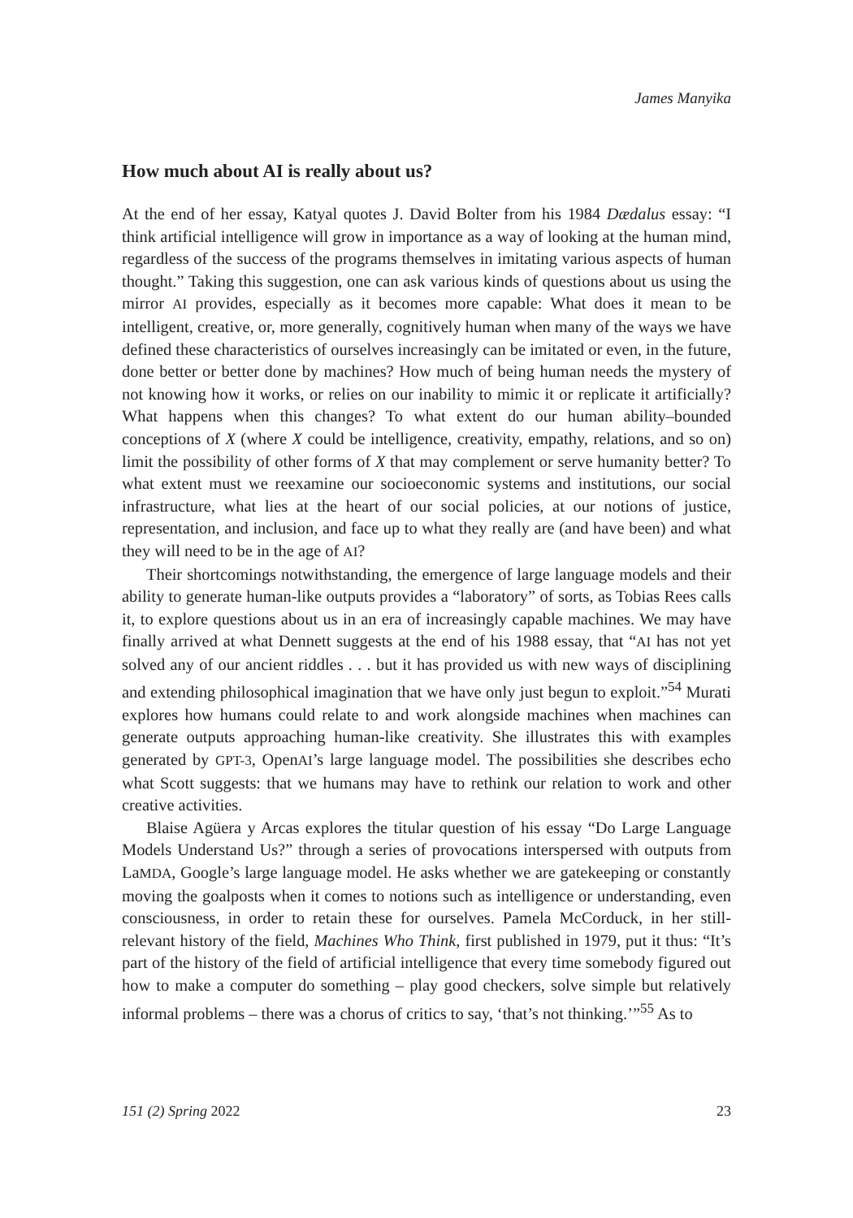James Manyika
How much about AI is really about us?
At the end of her essay, Katyal quotes J. David Bolter from his 1984 Dædalus essay: “I think artificial intelligence will grow in importance as a way of looking at the human mind, regardless of the success of the programs themselves in imitating various aspects of human thought.” Taking this suggestion, one can ask various kinds of questions about us using the mirror AI provides, especially as it becomes more capable: What does it mean to be intelligent, creative, or, more generally, cognitively human when many of the ways we have defined these characteristics of ourselves increasingly can be imitated or even, in the future, done better or better done by machines? How much of being human needs the mystery of not knowing how it works, or relies on our inability to mimic it or replicate it artificially? What happens when this changes? To what extent do our human ability–bounded conceptions of X (where X could be intelligence, creativity, empathy, relations, and so on) limit the possibility of other forms of X that may complement or serve humanity better? To what extent must we reexamine our socioeconomic systems and institutions, our social infrastructure, what lies at the heart of our social policies, at our notions of justice, representation, and inclusion, and face up to what they really are (and have been) and what they will need to be in the age of AI?
Their shortcomings notwithstanding, the emergence of large language models and their ability to generate human-like outputs provides a “laboratory” of sorts, as Tobias Rees calls it, to explore questions about us in an era of increasingly capable machines. We may have finally arrived at what Dennett suggests at the end of his 1988 essay, that “AI has not yet solved any of our ancient riddles . . . but it has provided us with new ways of disciplining and extending philosophical imagination that we have only just begun to exploit.”<sup>54</sup> Murati explores how humans could relate to and work alongside machines when machines can generate outputs approaching human-like creativity. She illustrates this with examples generated by GPT-3, OpenAI’s large language model. The possibilities she describes echo what Scott suggests: that we humans may have to rethink our relation to work and other creative activities.
Blaise Agüera y Arcas explores the titular question of his essay “Do Large Language Models Understand Us?” through a series of provocations interspersed with outputs from LaMDA, Google’s large language model. He asks whether we are gatekeeping or constantly moving the goalposts when it comes to notions such as intelligence or understanding, even consciousness, in order to retain these for ourselves. Pamela McCorduck, in her still-relevant history of the field, Machines Who Think, first published in 1979, put it thus: “It’s part of the history of the field of artificial intelligence that every time somebody figured out how to make a computer do something – play good checkers, solve simple but relatively informal problems – there was a chorus of critics to say, ‘that’s not thinking.’”<sup>55</sup> As to
151 (2) Spring 2022 23